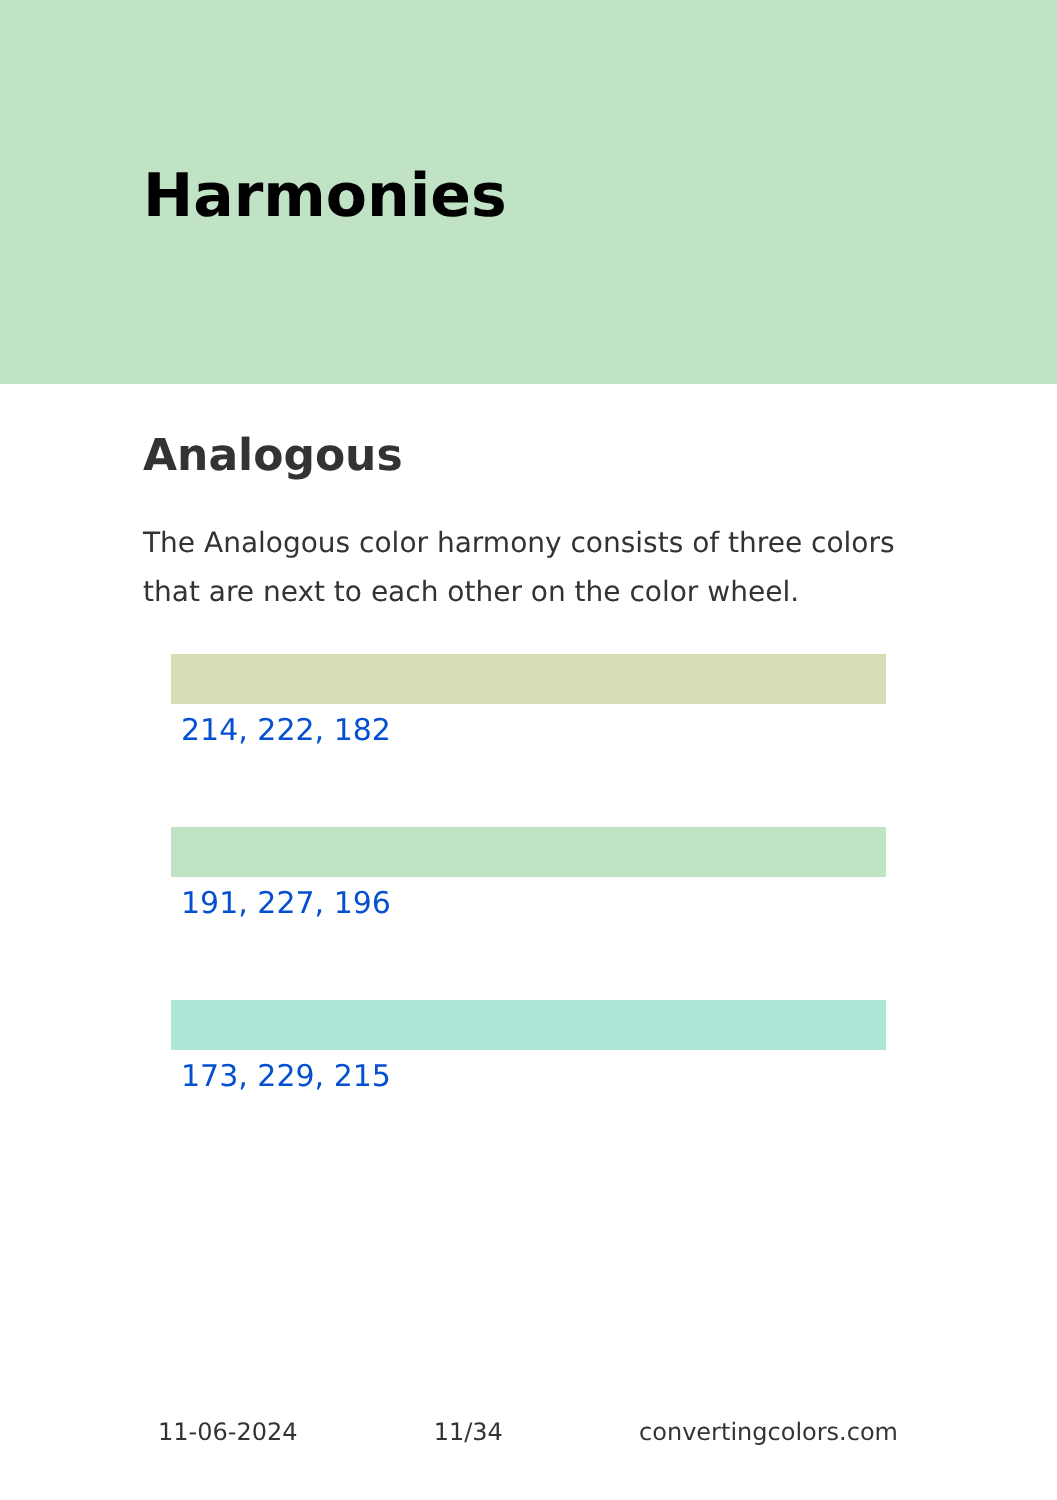Harmonies
Analogous
The Analogous color harmony consists of three colors that are next to each other on the color wheel.
214, 222, 182
191, 227, 196
173, 229, 215
11-06-2024 11/34 convertingcolors.com